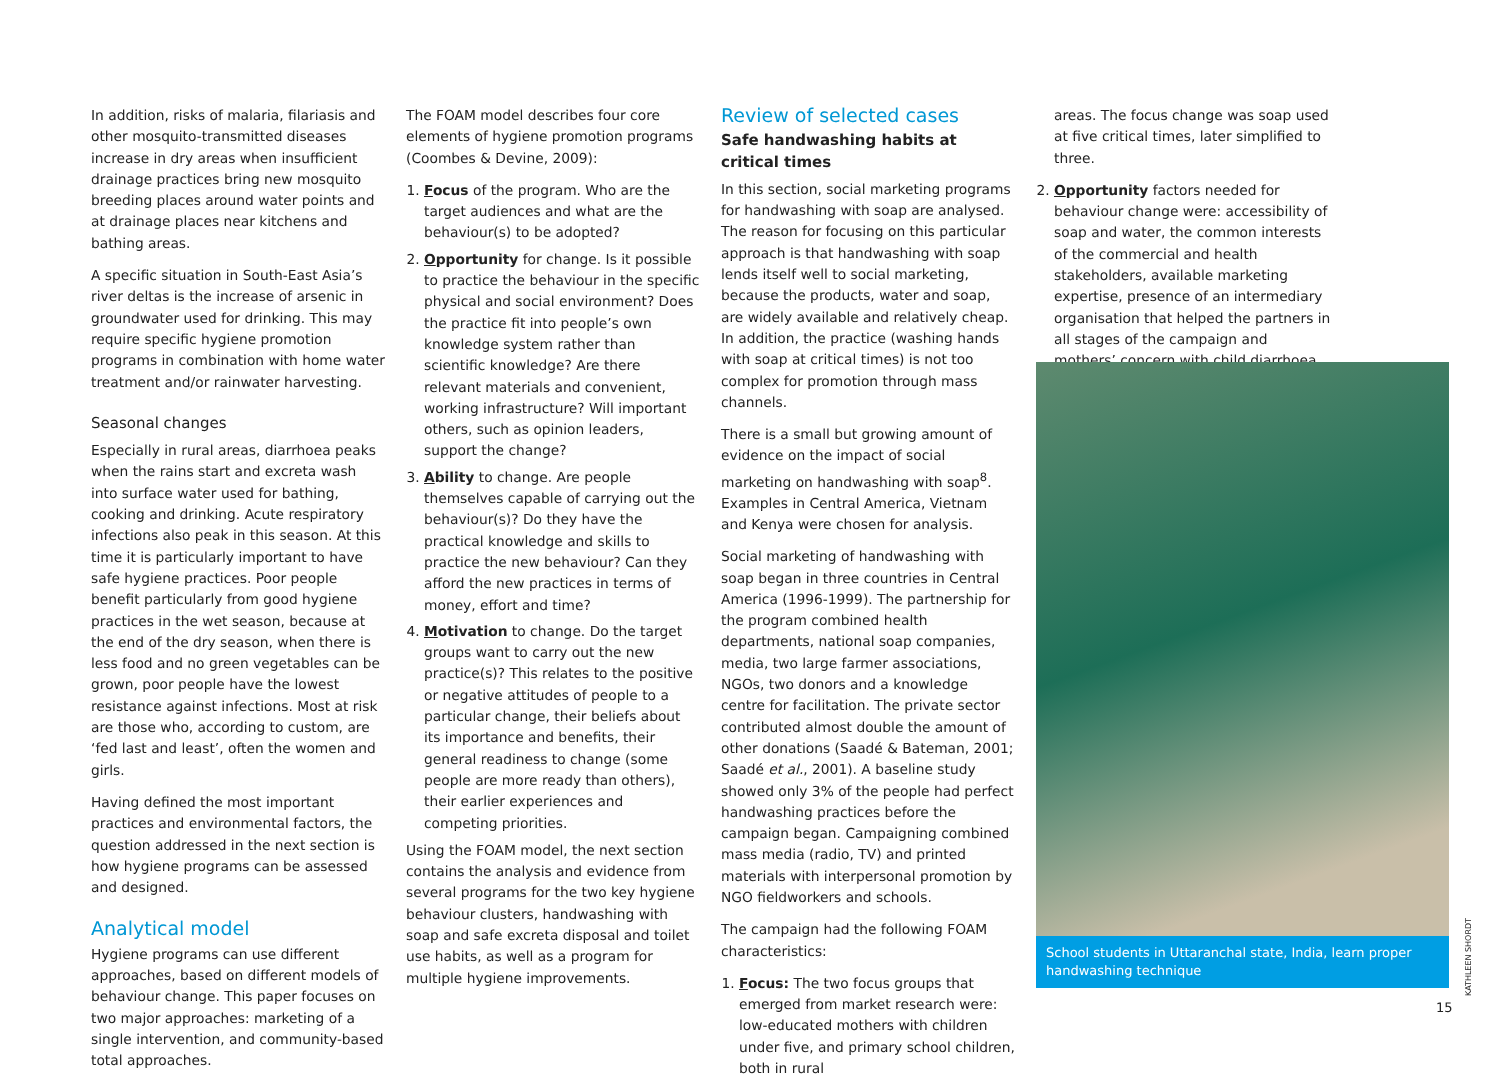In addition, risks of malaria, filariasis and other mosquito-transmitted diseases increase in dry areas when insufficient drainage practices bring new mosquito breeding places around water points and at drainage places near kitchens and bathing areas.
A specific situation in South-East Asia’s river deltas is the increase of arsenic in groundwater used for drinking. This may require specific hygiene promotion programs in combination with home water treatment and/or rainwater harvesting.
Seasonal changes
Especially in rural areas, diarrhoea peaks when the rains start and excreta wash into surface water used for bathing, cooking and drinking. Acute respiratory infections also peak in this season. At this time it is particularly important to have safe hygiene practices. Poor people benefit particularly from good hygiene practices in the wet season, because at the end of the dry season, when there is less food and no green vegetables can be grown, poor people have the lowest resistance against infections. Most at risk are those who, according to custom, are ‘fed last and least’, often the women and girls.
Having defined the most important practices and environmental factors, the question addressed in the next section is how hygiene programs can be assessed and designed.
Analytical model
Hygiene programs can use different approaches, based on different models of behaviour change. This paper focuses on two major approaches: marketing of a single intervention, and community-based total approaches.
The FOAM model describes four core elements of hygiene promotion programs (Coombes & Devine, 2009):
1. Focus of the program. Who are the target audiences and what are the behaviour(s) to be adopted?
2. Opportunity for change. Is it possible to practice the behaviour in the specific physical and social environment? Does the practice fit into people’s own knowledge system rather than scientific knowledge? Are there relevant materials and convenient, working infrastructure? Will important others, such as opinion leaders, support the change?
3. Ability to change. Are people themselves capable of carrying out the behaviour(s)? Do they have the practical knowledge and skills to practice the new behaviour? Can they afford the new practices in terms of money, effort and time?
4. Motivation to change. Do the target groups want to carry out the new practice(s)? This relates to the positive or negative attitudes of people to a particular change, their beliefs about its importance and benefits, their general readiness to change (some people are more ready than others), their earlier experiences and competing priorities.
Using the FOAM model, the next section contains the analysis and evidence from several programs for the two key hygiene behaviour clusters, handwashing with soap and safe excreta disposal and toilet use habits, as well as a program for multiple hygiene improvements.
Review of selected cases
Safe handwashing habits at critical times
In this section, social marketing programs for handwashing with soap are analysed. The reason for focusing on this particular approach is that handwashing with soap lends itself well to social marketing, because the products, water and soap, are widely available and relatively cheap. In addition, the practice (washing hands with soap at critical times) is not too complex for promotion through mass channels.
There is a small but growing amount of evidence on the impact of social marketing on handwashing with soap<sup>8</sup>. Examples in Central America, Vietnam and Kenya were chosen for analysis.
Social marketing of handwashing with soap began in three countries in Central America (1996-1999). The partnership for the program combined health departments, national soap companies, media, two large farmer associations, NGOs, two donors and a knowledge centre for facilitation. The private sector contributed almost double the amount of other donations (Saadé & Bateman, 2001; Saadé et al., 2001). A baseline study showed only 3% of the people had perfect handwashing practices before the campaign began. Campaigning combined mass media (radio, TV) and printed materials with interpersonal promotion by NGO fieldworkers and schools.
The campaign had the following FOAM characteristics:
1. Focus: The two focus groups that emerged from market research were: low-educated mothers with children under five, and primary school children, both in rural
areas. The focus change was soap used at five critical times, later simplified to three.
2. Opportunity factors needed for behaviour change were: accessibility of soap and water, the common interests of the commercial and health stakeholders, available marketing expertise, presence of an intermediary organisation that helped the partners in all stages of the campaign and mothers’ concern with child diarrhoea.
School students in Uttaranchal state, India, learn proper handwashing technique
KATHLEEN SHORDT
15